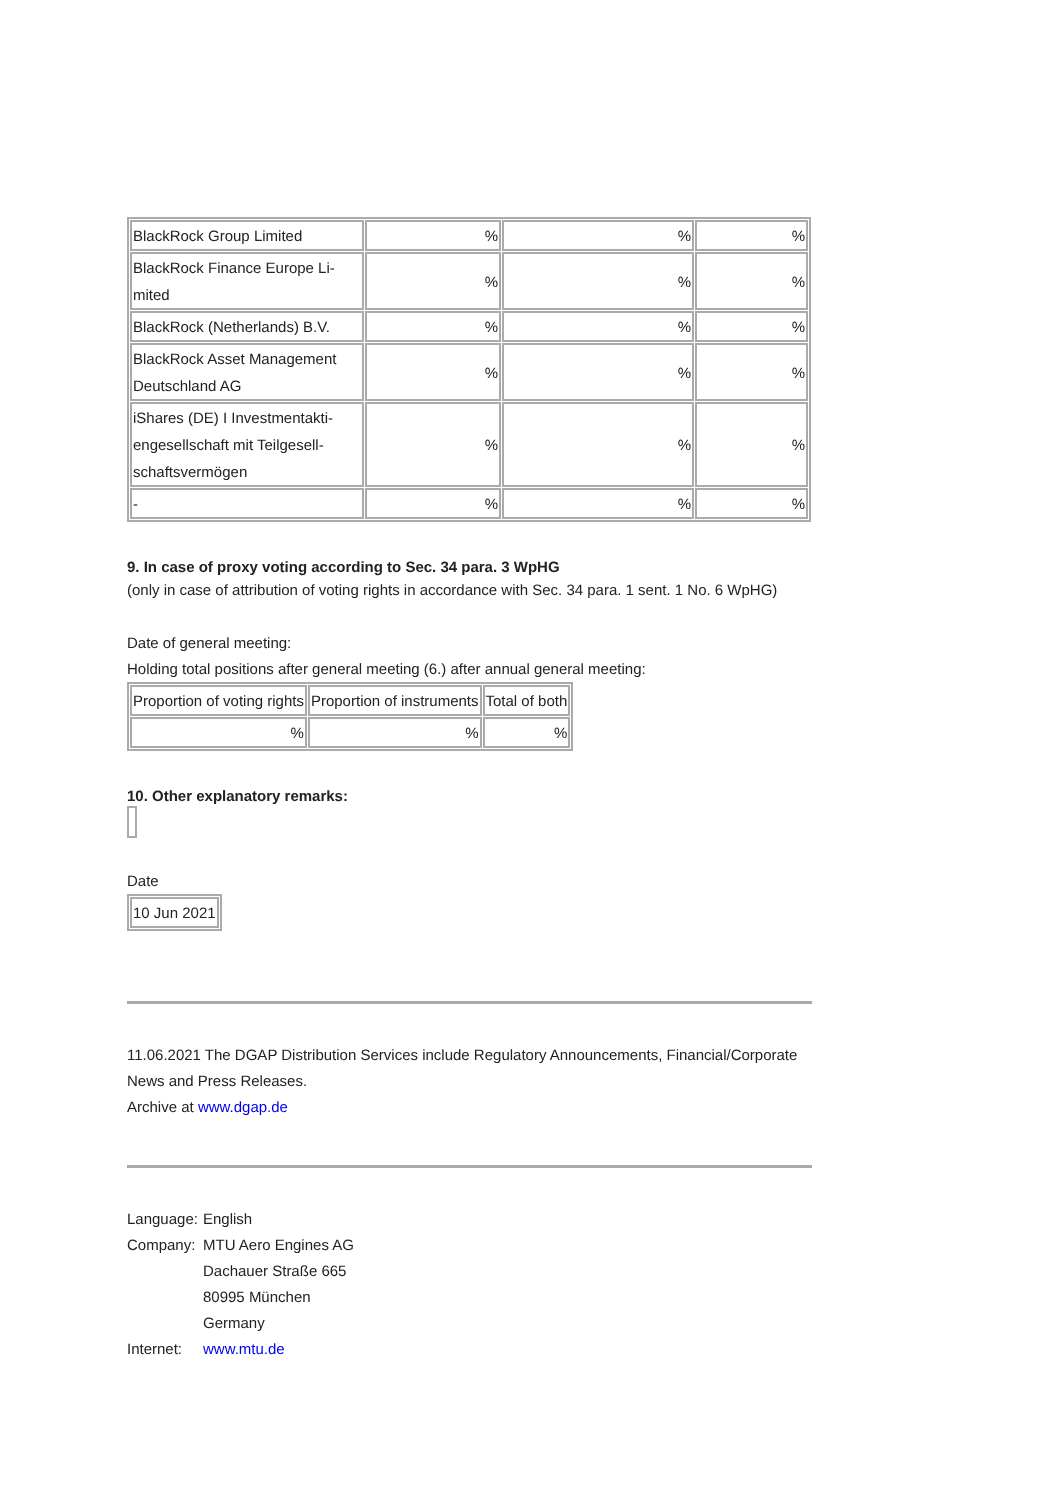| BlackRock Group Limited | % | % | % |
| BlackRock Finance Europe Li- mited | % | % | % |
| BlackRock (Netherlands) B.V. | % | % | % |
| BlackRock Asset Management Deutschland AG | % | % | % |
| iShares (DE) I Investmentakti- engesellschaft mit Teilgesell- schaftsvermögen | % | % | % |
| - | % | % | % |
9. In case of proxy voting according to Sec. 34 para. 3 WpHG
(only in case of attribution of voting rights in accordance with Sec. 34 para. 1 sent. 1 No. 6 WpHG)
Date of general meeting:
Holding total positions after general meeting (6.) after annual general meeting:
| Proportion of voting rights | Proportion of instruments | Total of both |
| % | % | % |
10. Other explanatory remarks:
Date
| 10 Jun 2021 |
11.06.2021 The DGAP Distribution Services include Regulatory Announcements, Financial/Corporate News and Press Releases.
Archive at www.dgap.de
Language: English
Company: MTU Aero Engines AG
Dachauer Straße 665
80995 München
Germany
Internet: www.mtu.de